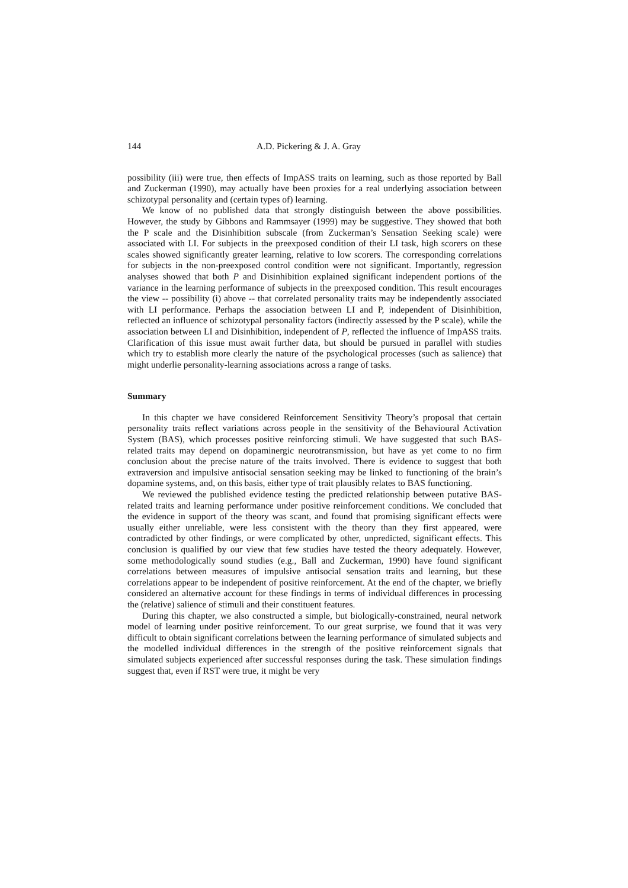144 A.D. Pickering & J. A. Gray
possibility (iii) were true, then effects of ImpASS traits on learning, such as those reported by Ball and Zuckerman (1990), may actually have been proxies for a real underlying association between schizotypal personality and (certain types of) learning.
We know of no published data that strongly distinguish between the above possibilities. However, the study by Gibbons and Rammsayer (1999) may be suggestive. They showed that both the P scale and the Disinhibition subscale (from Zuckerman’s Sensation Seeking scale) were associated with LI. For subjects in the preexposed condition of their LI task, high scorers on these scales showed significantly greater learning, relative to low scorers. The corresponding correlations for subjects in the non-preexposed control condition were not significant. Importantly, regression analyses showed that both P and Disinhibition explained significant independent portions of the variance in the learning performance of subjects in the preexposed condition. This result encourages the view -- possibility (i) above -- that correlated personality traits may be independently associated with LI performance. Perhaps the association between LI and P, independent of Disinhibition, reflected an influence of schizotypal personality factors (indirectly assessed by the P scale), while the association between LI and Disinhibition, independent of P, reflected the influence of ImpASS traits. Clarification of this issue must await further data, but should be pursued in parallel with studies which try to establish more clearly the nature of the psychological processes (such as salience) that might underlie personality-learning associations across a range of tasks.
Summary
In this chapter we have considered Reinforcement Sensitivity Theory’s proposal that certain personality traits reflect variations across people in the sensitivity of the Behavioural Activation System (BAS), which processes positive reinforcing stimuli. We have suggested that such BAS-related traits may depend on dopaminergic neurotransmission, but have as yet come to no firm conclusion about the precise nature of the traits involved. There is evidence to suggest that both extraversion and impulsive antisocial sensation seeking may be linked to functioning of the brain’s dopamine systems, and, on this basis, either type of trait plausibly relates to BAS functioning.
We reviewed the published evidence testing the predicted relationship between putative BAS-related traits and learning performance under positive reinforcement conditions. We concluded that the evidence in support of the theory was scant, and found that promising significant effects were usually either unreliable, were less consistent with the theory than they first appeared, were contradicted by other findings, or were complicated by other, unpredicted, significant effects. This conclusion is qualified by our view that few studies have tested the theory adequately. However, some methodologically sound studies (e.g., Ball and Zuckerman, 1990) have found significant correlations between measures of impulsive antisocial sensation traits and learning, but these correlations appear to be independent of positive reinforcement. At the end of the chapter, we briefly considered an alternative account for these findings in terms of individual differences in processing the (relative) salience of stimuli and their constituent features.
During this chapter, we also constructed a simple, but biologically-constrained, neural network model of learning under positive reinforcement. To our great surprise, we found that it was very difficult to obtain significant correlations between the learning performance of simulated subjects and the modelled individual differences in the strength of the positive reinforcement signals that simulated subjects experienced after successful responses during the task. These simulation findings suggest that, even if RST were true, it might be very